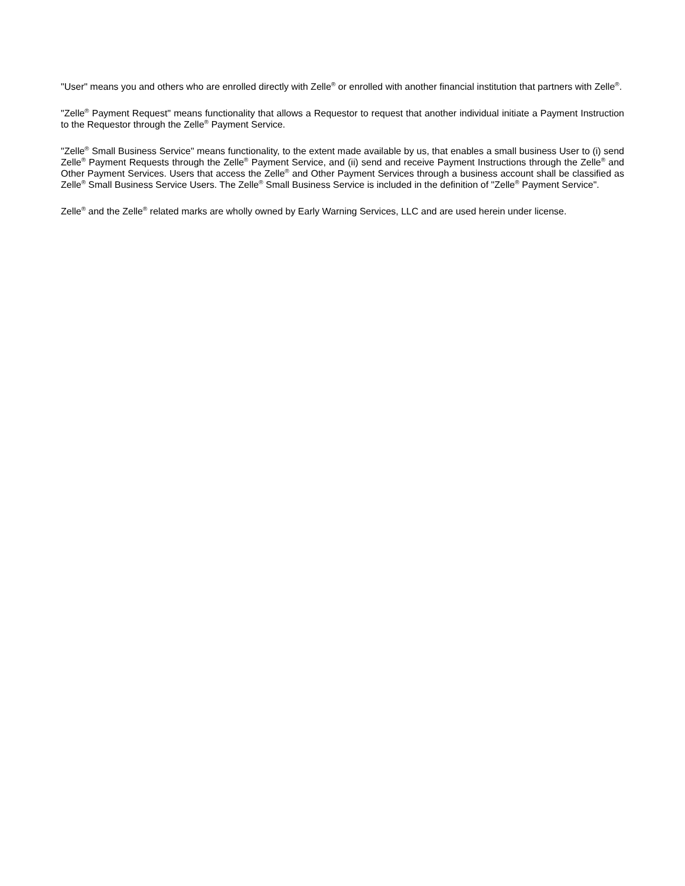"User" means you and others who are enrolled directly with Zelle<sup>®</sup> or enrolled with another financial institution that partners with Zelle<sup>®</sup>.
"Zelle<sup>®</sup> Payment Request" means functionality that allows a Requestor to request that another individual initiate a Payment Instruction to the Requestor through the Zelle<sup>®</sup> Payment Service.
"Zelle<sup>®</sup> Small Business Service" means functionality, to the extent made available by us, that enables a small business User to (i) send Zelle<sup>®</sup> Payment Requests through the Zelle<sup>®</sup> Payment Service, and (ii) send and receive Payment Instructions through the Zelle<sup>®</sup> and Other Payment Services. Users that access the Zelle<sup>®</sup> and Other Payment Services through a business account shall be classified as Zelle<sup>®</sup> Small Business Service Users. The Zelle<sup>®</sup> Small Business Service is included in the definition of "Zelle<sup>®</sup> Payment Service".
Zelle<sup>®</sup> and the Zelle<sup>®</sup> related marks are wholly owned by Early Warning Services, LLC and are used herein under license.